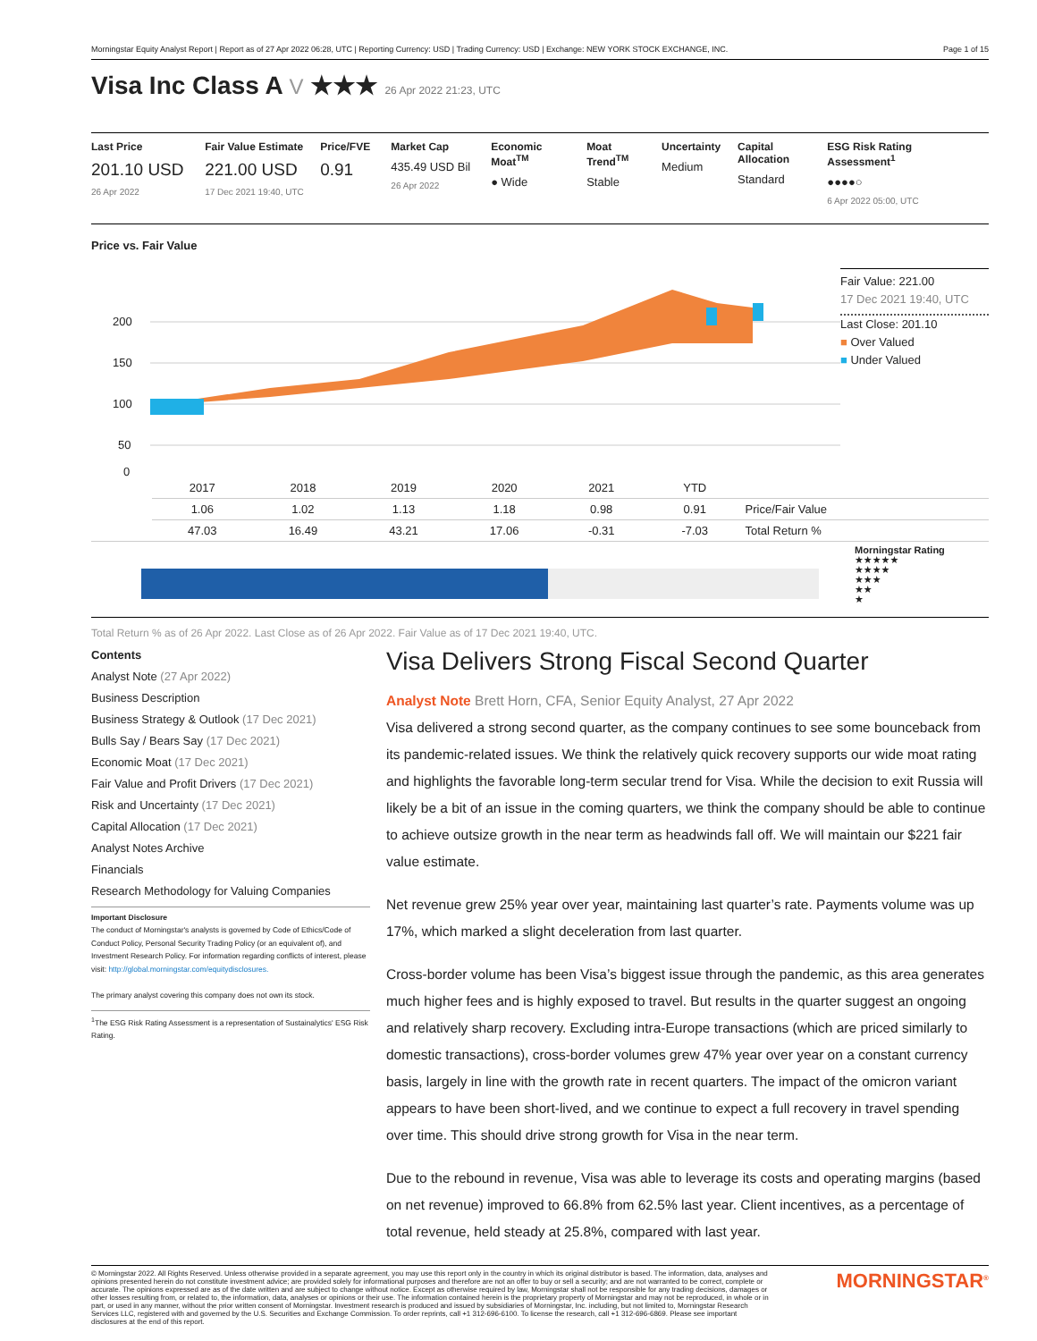Morningstar Equity Analyst Report | Report as of 27 Apr 2022 06:28, UTC | Reporting Currency: USD | Trading Currency: USD | Exchange: NEW YORK STOCK EXCHANGE, INC. Page 1 of 15
Visa Inc Class A V ★★★ 26 Apr 2022 21:23, UTC
Last Price
201.10 USD
26 Apr 2022
Fair Value Estimate
221.00 USD
17 Dec 2021 19:40, UTC
Price/FVE
0.91
Market Cap
435.49 USD Bil
26 Apr 2022
Economic Moat<sup>TM</sup>
● Wide
Moat Trend<sup>TM</sup>
Stable
Uncertainty
Medium
Capital Allocation
Standard
ESG Risk Rating Assessment<sup>1</sup>
●●●●○
6 Apr 2022 05:00, UTC
Price vs. Fair Value
200
150
100
50
0
Fair Value: 221.00
17 Dec 2021 19:40, UTC
Last Close: 201.10
■ Over Valued
■ Under Valued
| | 2017 | 2018 | 2019 | 2020 | 2021 | YTD | |
| | 1.06 | 1.02 | 1.13 | 1.18 | 0.98 | 0.91 | Price/Fair Value |
| | 47.03 | 16.49 | 43.21 | 17.06 | -0.31 | -7.03 | Total Return % |
Morningstar Rating
★★★★★
★★★★
★★★
★★
★
Total Return % as of 26 Apr 2022. Last Close as of 26 Apr 2022. Fair Value as of 17 Dec 2021 19:40, UTC.
Contents
Analyst Note (27 Apr 2022)
Business Description
Business Strategy & Outlook (17 Dec 2021)
Bulls Say / Bears Say (17 Dec 2021)
Economic Moat (17 Dec 2021)
Fair Value and Profit Drivers (17 Dec 2021)
Risk and Uncertainty (17 Dec 2021)
Capital Allocation (17 Dec 2021)
Analyst Notes Archive
Financials
Research Methodology for Valuing Companies
Important Disclosure
The conduct of Morningstar's analysts is governed by Code of Ethics/Code of Conduct Policy, Personal Security Trading Policy (or an equivalent of), and Investment Research Policy. For information regarding conflicts of interest, please visit: http://global.morningstar.com/equitydisclosures.
The primary analyst covering this company does not own its stock.
<sup>1</sup> The ESG Risk Rating Assessment is a representation of Sustainalytics' ESG Risk Rating.
Visa Delivers Strong Fiscal Second Quarter
Analyst Note Brett Horn, CFA, Senior Equity Analyst, 27 Apr 2022
Visa delivered a strong second quarter, as the company continues to see some bounceback from its pandemic-related issues. We think the relatively quick recovery supports our wide moat rating and highlights the favorable long-term secular trend for Visa. While the decision to exit Russia will likely be a bit of an issue in the coming quarters, we think the company should be able to continue to achieve outsize growth in the near term as headwinds fall off. We will maintain our $221 fair value estimate.
Net revenue grew 25% year over year, maintaining last quarter’s rate. Payments volume was up 17%, which marked a slight deceleration from last quarter.
Cross-border volume has been Visa’s biggest issue through the pandemic, as this area generates much higher fees and is highly exposed to travel. But results in the quarter suggest an ongoing and relatively sharp recovery. Excluding intra-Europe transactions (which are priced similarly to domestic transactions), cross-border volumes grew 47% year over year on a constant currency basis, largely in line with the growth rate in recent quarters. The impact of the omicron variant appears to have been short-lived, and we continue to expect a full recovery in travel spending over time. This should drive strong growth for Visa in the near term.
Due to the rebound in revenue, Visa was able to leverage its costs and operating margins (based on net revenue) improved to 66.8% from 62.5% last year. Client incentives, as a percentage of total revenue, held steady at 25.8%, compared with last year.
© Morningstar 2022. All Rights Reserved. Unless otherwise provided in a separate agreement, you may use this report only in the country in which its original distributor is based. The information, data, analyses and opinions presented herein do not constitute investment advice; are provided solely for informational purposes and therefore are not an offer to buy or sell a security; and are not warranted to be correct, complete or accurate. The opinions expressed are as of the date written and are subject to change without notice. Except as otherwise required by law, Morningstar shall not be responsible for any trading decisions, damages or other losses resulting from, or related to, the information, data, analyses or opinions or their use. The information contained herein is the proprietary property of Morningstar and may not be reproduced, in whole or in part, or used in any manner, without the prior written consent of Morningstar. Investment research is produced and issued by subsidiaries of Morningstar, Inc. including, but not limited to, Morningstar Research Services LLC, registered with and governed by the U.S. Securities and Exchange Commission. To order reprints, call +1 312-696-6100. To license the research, call +1 312-696-6869. Please see important disclosures at the end of this report.
MORNINGSTAR<sup>®</sup>